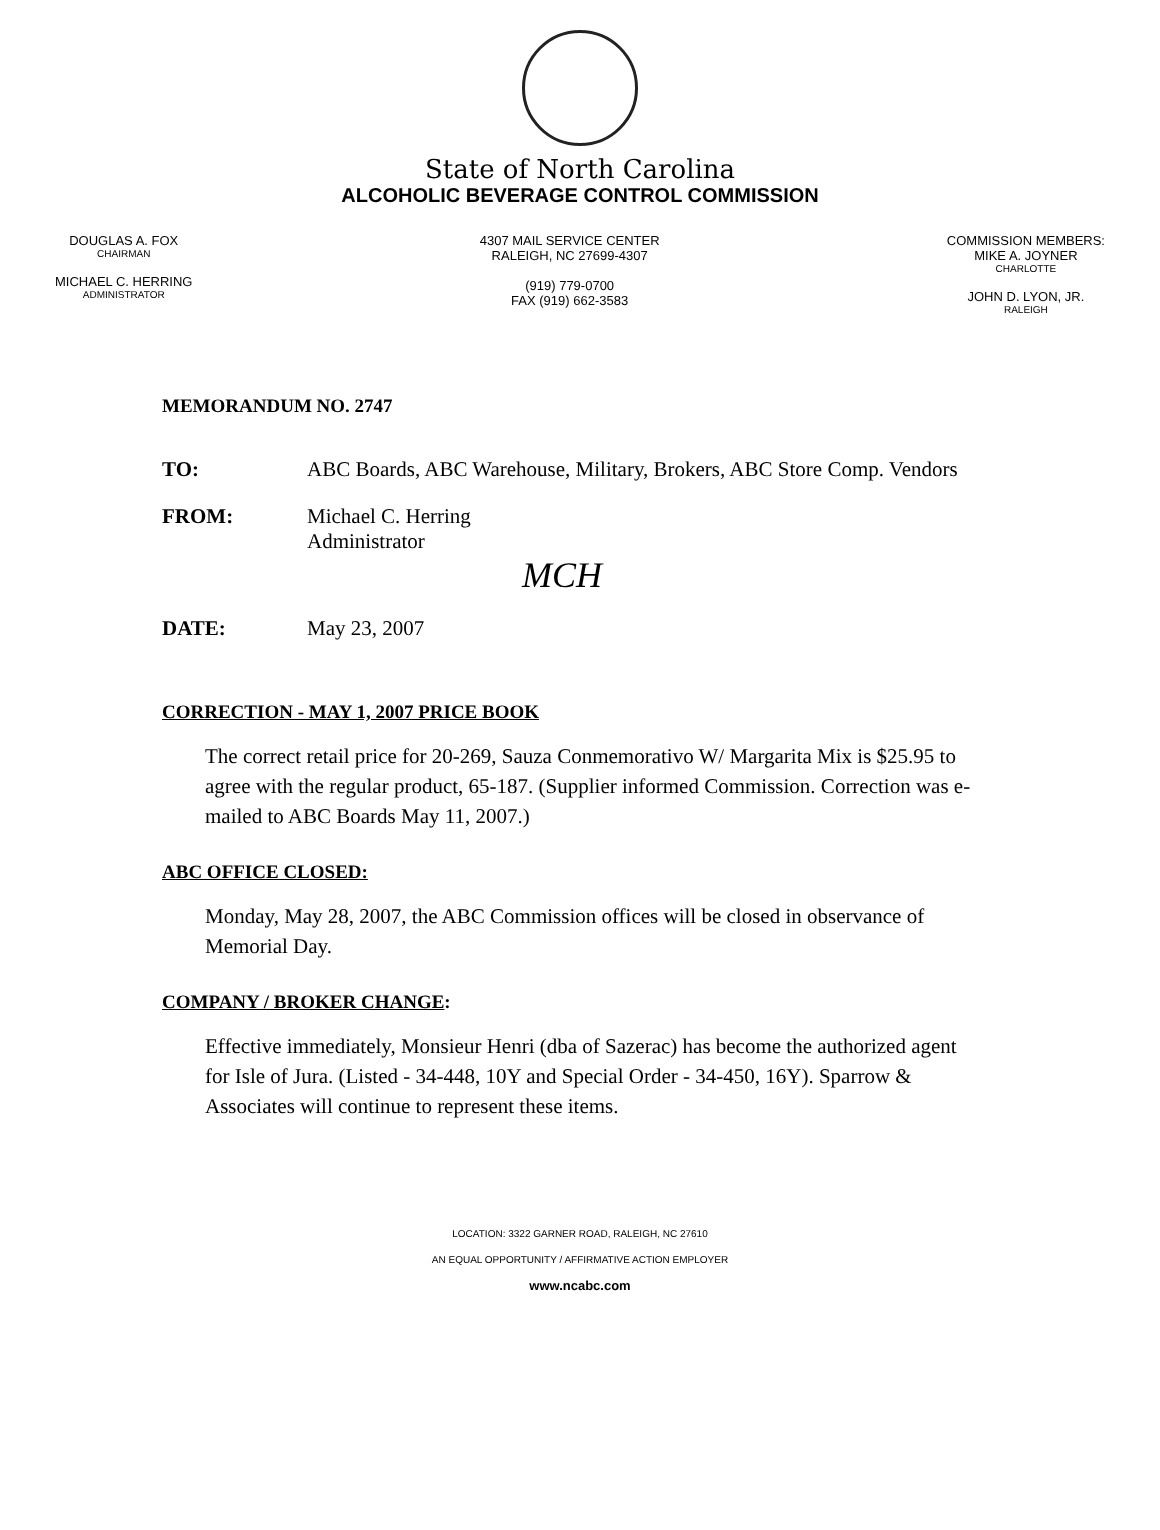State of North Carolina
ALCOHOLIC BEVERAGE CONTROL COMMISSION
DOUGLAS A. FOX
CHAIRMAN
MICHAEL C. HERRING
ADMINISTRATOR
4307 MAIL SERVICE CENTER
RALEIGH, NC 27699-4307
(919) 779-0700
FAX (919) 662-3583
COMMISSION MEMBERS:
MIKE A. JOYNER
CHARLOTTE
JOHN D. LYON, JR.
RALEIGH
MEMORANDUM NO. 2747
TO: ABC Boards, ABC Warehouse, Military, Brokers, ABC Store Comp. Vendors
FROM: Michael C. Herring
Administrator
MCH
DATE: May 23, 2007
CORRECTION - MAY 1, 2007 PRICE BOOK
The correct retail price for 20-269, Sauza Conmemorativo W/ Margarita Mix is $25.95 to agree with the regular product, 65-187. (Supplier informed Commission. Correction was e-mailed to ABC Boards May 11, 2007.)
ABC OFFICE CLOSED:
Monday, May 28, 2007, the ABC Commission offices will be closed in observance of Memorial Day.
COMPANY / BROKER CHANGE:
Effective immediately, Monsieur Henri (dba of Sazerac) has become the authorized agent for Isle of Jura. (Listed - 34-448, 10Y and Special Order - 34-450, 16Y). Sparrow & Associates will continue to represent these items.
LOCATION: 3322 GARNER ROAD, RALEIGH, NC 27610
AN EQUAL OPPORTUNITY / AFFIRMATIVE ACTION EMPLOYER
www.ncabc.com